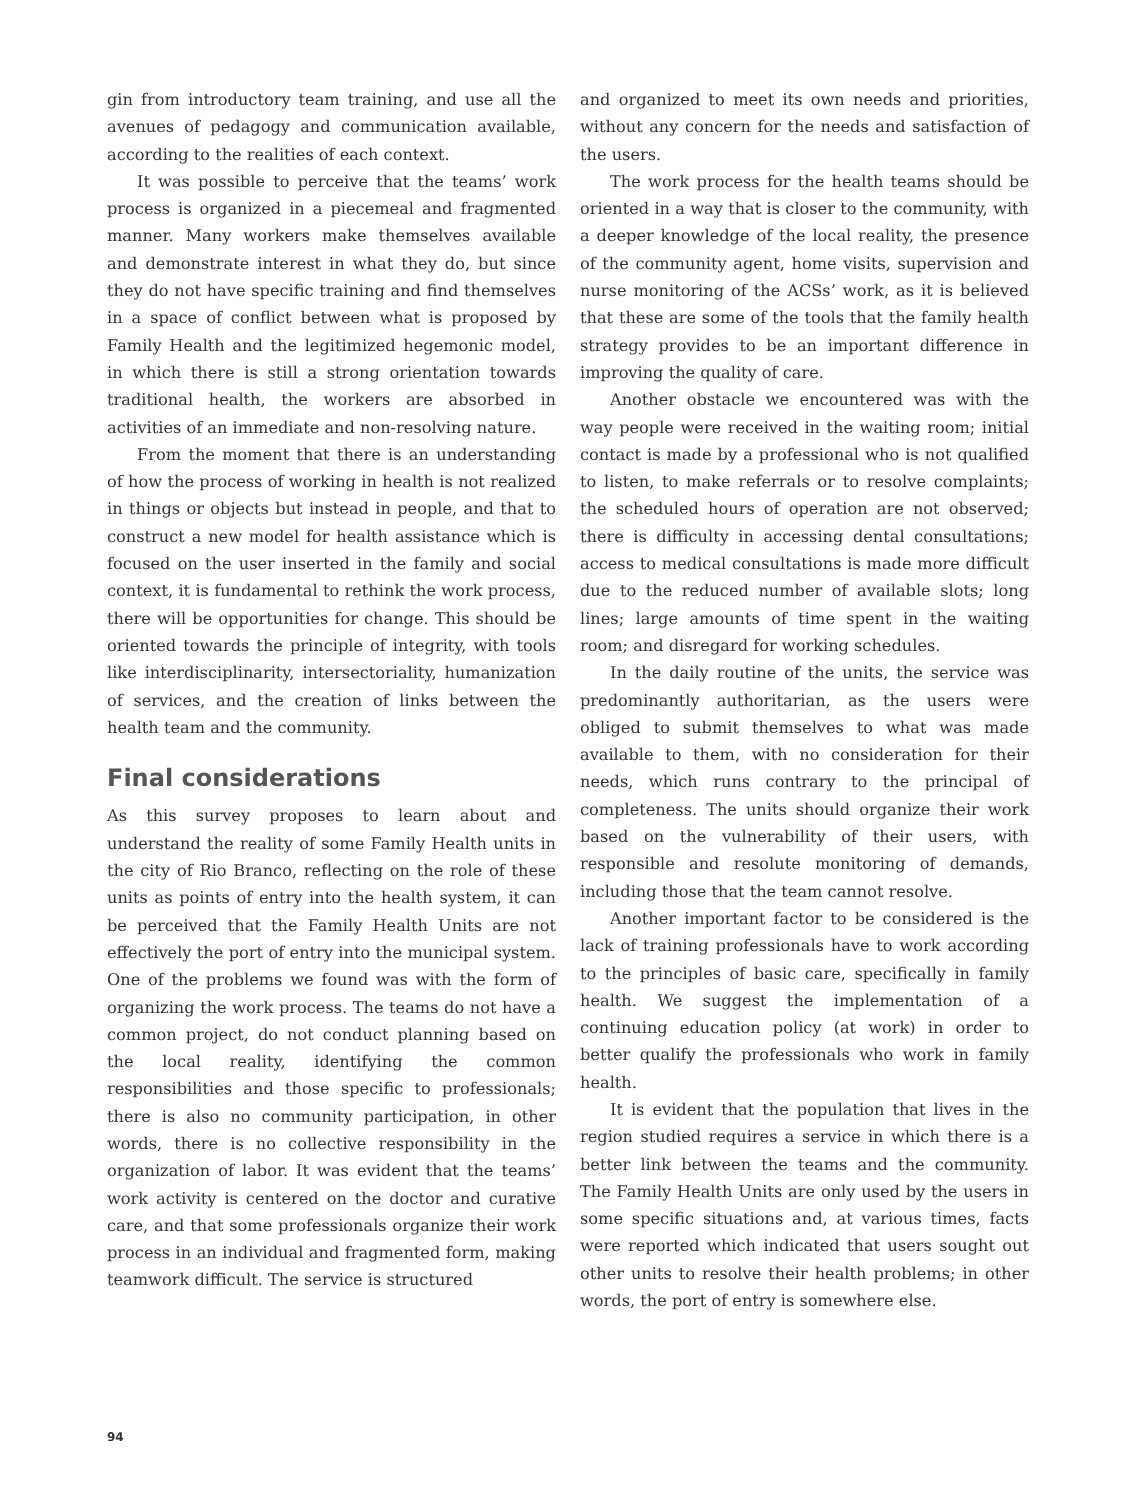gin from introductory team training, and use all the avenues of pedagogy and communication available, according to the realities of each context.
It was possible to perceive that the teams’ work process is organized in a piecemeal and fragmented manner. Many workers make themselves available and demonstrate interest in what they do, but since they do not have specific training and find themselves in a space of conflict between what is proposed by Family Health and the legitimized hegemonic model, in which there is still a strong orientation towards traditional health, the workers are absorbed in activities of an immediate and non-resolving nature.
From the moment that there is an understanding of how the process of working in health is not realized in things or objects but instead in people, and that to construct a new model for health assistance which is focused on the user inserted in the family and social context, it is fundamental to rethink the work process, there will be opportunities for change. This should be oriented towards the principle of integrity, with tools like interdisciplinarity, intersectoriality, humanization of services, and the creation of links between the health team and the community.
Final considerations
As this survey proposes to learn about and understand the reality of some Family Health units in the city of Rio Branco, reflecting on the role of these units as points of entry into the health system, it can be perceived that the Family Health Units are not effectively the port of entry into the municipal system. One of the problems we found was with the form of organizing the work process. The teams do not have a common project, do not conduct planning based on the local reality, identifying the common responsibilities and those specific to professionals; there is also no community participation, in other words, there is no collective responsibility in the organization of labor. It was evident that the teams’ work activity is centered on the doctor and curative care, and that some professionals organize their work process in an individual and fragmented form, making teamwork difficult. The service is structured
and organized to meet its own needs and priorities, without any concern for the needs and satisfaction of the users.
The work process for the health teams should be oriented in a way that is closer to the community, with a deeper knowledge of the local reality, the presence of the community agent, home visits, supervision and nurse monitoring of the ACSs’ work, as it is believed that these are some of the tools that the family health strategy provides to be an important difference in improving the quality of care.
Another obstacle we encountered was with the way people were received in the waiting room; initial contact is made by a professional who is not qualified to listen, to make referrals or to resolve complaints; the scheduled hours of operation are not observed; there is difficulty in accessing dental consultations; access to medical consultations is made more difficult due to the reduced number of available slots; long lines; large amounts of time spent in the waiting room; and disregard for working schedules.
In the daily routine of the units, the service was predominantly authoritarian, as the users were obliged to submit themselves to what was made available to them, with no consideration for their needs, which runs contrary to the principal of completeness. The units should organize their work based on the vulnerability of their users, with responsible and resolute monitoring of demands, including those that the team cannot resolve.
Another important factor to be considered is the lack of training professionals have to work according to the principles of basic care, specifically in family health. We suggest the implementation of a continuing education policy (at work) in order to better qualify the professionals who work in family health.
It is evident that the population that lives in the region studied requires a service in which there is a better link between the teams and the community. The Family Health Units are only used by the users in some specific situations and, at various times, facts were reported which indicated that users sought out other units to resolve their health problems; in other words, the port of entry is somewhere else.
94